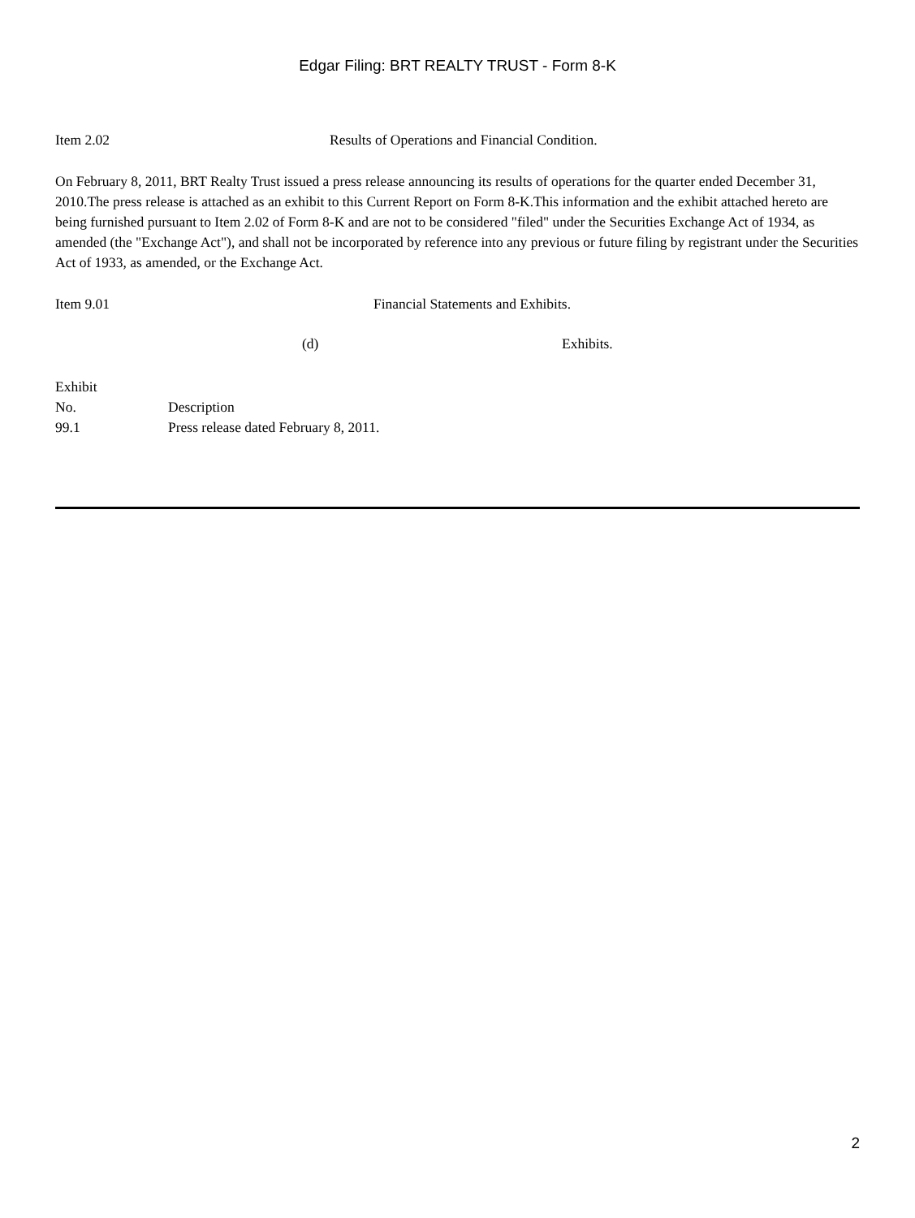Edgar Filing: BRT REALTY TRUST - Form 8-K
Item 2.02 Results of Operations and Financial Condition.
On February 8, 2011, BRT Realty Trust issued a press release announcing its results of operations for the quarter ended December 31, 2010.The press release is attached as an exhibit to this Current Report on Form 8-K.This information and the exhibit attached hereto are being furnished pursuant to Item 2.02 of Form 8-K and are not to be considered "filed" under the Securities Exchange Act of 1934, as amended (the "Exchange Act"), and shall not be incorporated by reference into any previous or future filing by registrant under the Securities Act of 1933, as amended, or the Exchange Act.
Item 9.01 Financial Statements and Exhibits.
(d) Exhibits.
| Exhibit No. | Description |
| --- | --- |
| 99.1 | Press release dated February 8, 2011. |
2